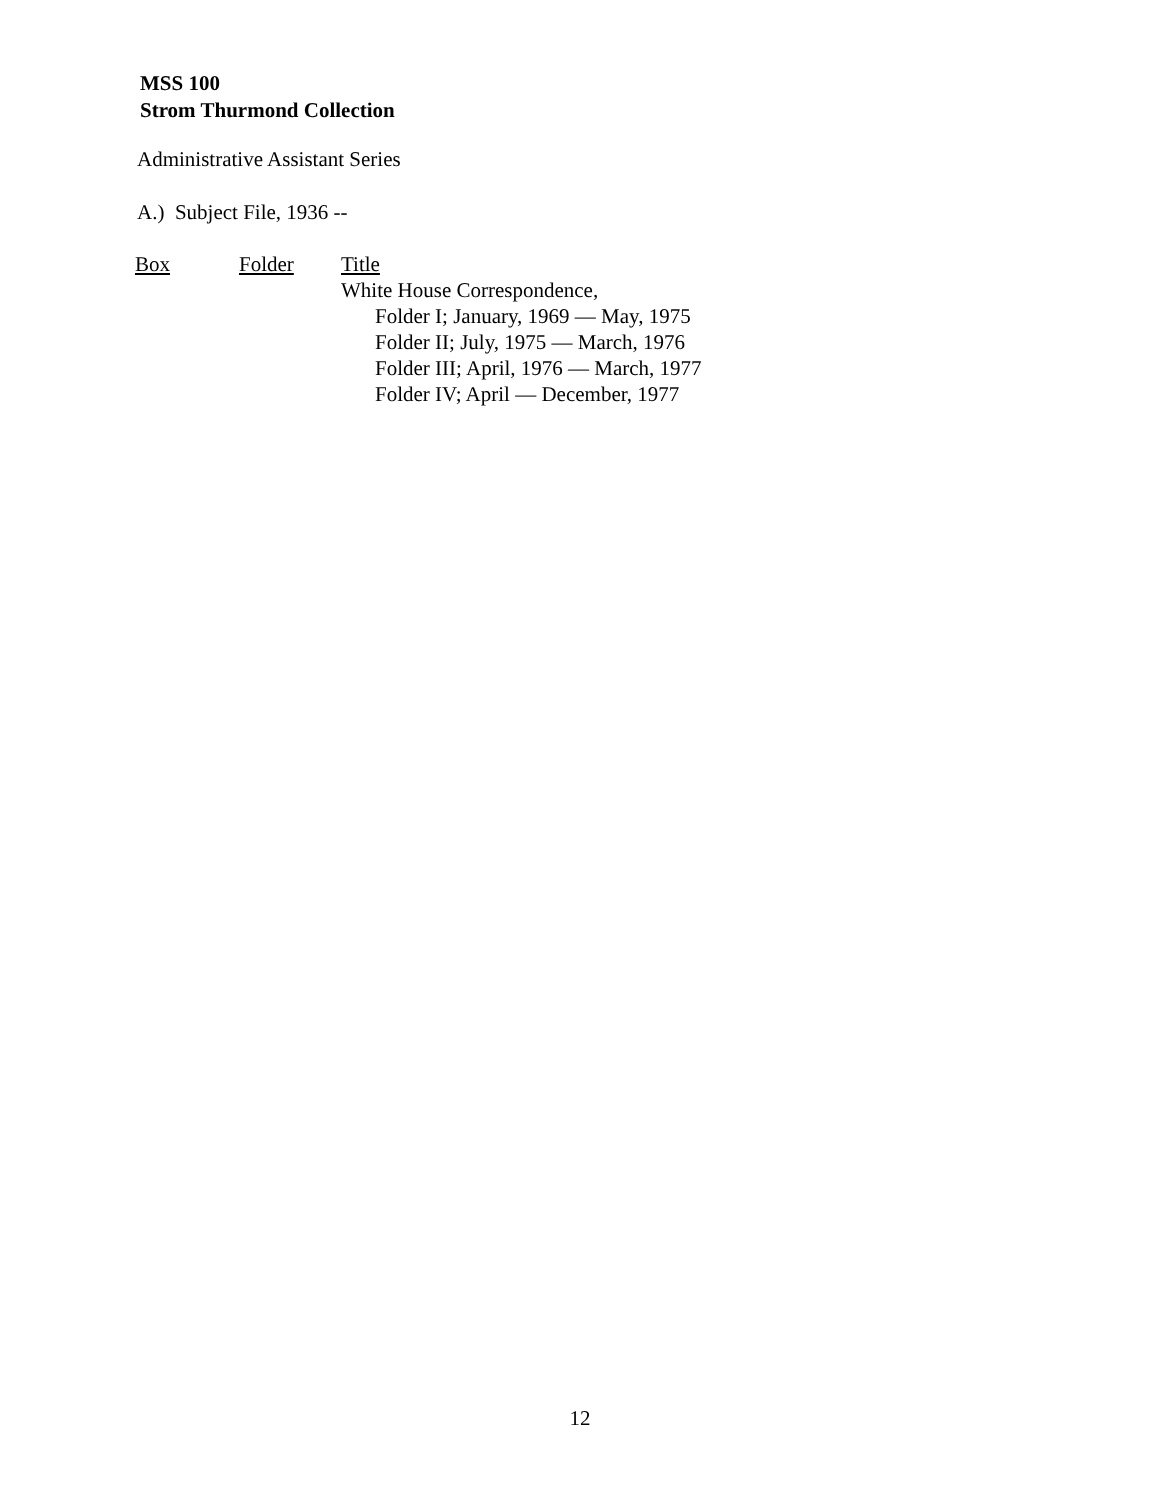MSS 100
Strom Thurmond Collection
Administrative Assistant Series
A.) Subject File, 1936 --
| Box | Folder | Title |
| --- | --- | --- |
| | | White House Correspondence, Folder I; January, 1969 — May, 1975 Folder II; July, 1975 — March, 1976 Folder III; April, 1976 — March, 1977 Folder IV; April — December, 1977 |
12